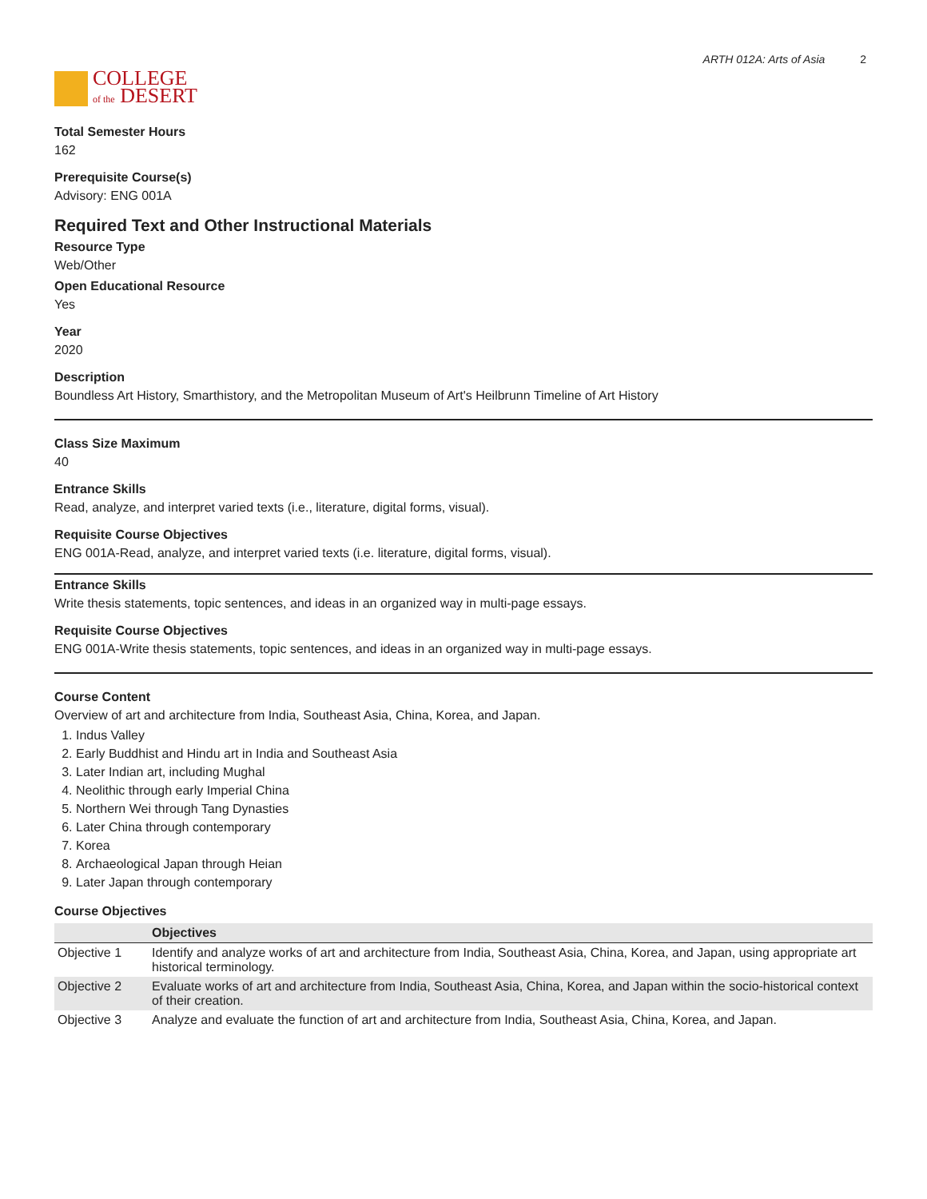COLLEGE
of the DESERT
ARTH 012A: Arts of Asia 2
Total Semester Hours
162
Prerequisite Course(s)
Advisory: ENG 001A
Required Text and Other Instructional Materials
Resource Type
Web/Other
Open Educational Resource
Yes
Year
2020
Description
Boundless Art History, Smarthistory, and the Metropolitan Museum of Art's Heilbrunn Timeline of Art History
Class Size Maximum
40
Entrance Skills
Read, analyze, and interpret varied texts (i.e., literature, digital forms, visual).
Requisite Course Objectives
ENG 001A-Read, analyze, and interpret varied texts (i.e. literature, digital forms, visual).
Entrance Skills
Write thesis statements, topic sentences, and ideas in an organized way in multi-page essays.
Requisite Course Objectives
ENG 001A-Write thesis statements, topic sentences, and ideas in an organized way in multi-page essays.
Course Content
Overview of art and architecture from India, Southeast Asia, China, Korea, and Japan.
1. Indus Valley
2. Early Buddhist and Hindu art in India and Southeast Asia
3. Later Indian art, including Mughal
4. Neolithic through early Imperial China
5. Northern Wei through Tang Dynasties
6. Later China through contemporary
7. Korea
8. Archaeological Japan through Heian
9. Later Japan through contemporary
Course Objectives
| | Objectives |
| --- | --- |
| Objective 1 | Identify and analyze works of art and architecture from India, Southeast Asia, China, Korea, and Japan, using appropriate art historical terminology. |
| Objective 2 | Evaluate works of art and architecture from India, Southeast Asia, China, Korea, and Japan within the socio-historical context of their creation. |
| Objective 3 | Analyze and evaluate the function of art and architecture from India, Southeast Asia, China, Korea, and Japan. |